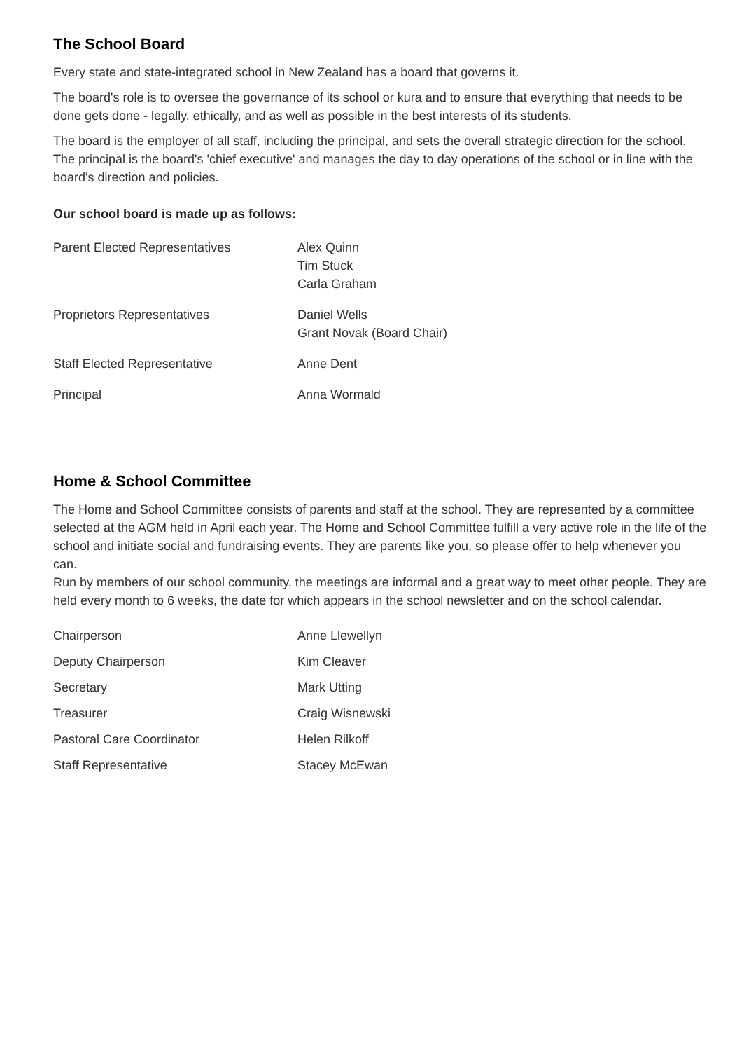The School Board
Every state and state-integrated school in New Zealand has a board that governs it.
The board's role is to oversee the governance of its school or kura and to ensure that everything that needs to be done gets done - legally, ethically, and as well as possible in the best interests of its students.
The board is the employer of all staff, including the principal, and sets the overall strategic direction for the school. The principal is the board's 'chief executive' and manages the day to day operations of the school or in line with the board's direction and policies.
Our school board is made up as follows:
| Parent Elected Representatives | Alex Quinn Tim Stuck Carla Graham |
| Proprietors Representatives | Daniel Wells Grant Novak (Board Chair) |
| Staff Elected Representative | Anne Dent |
| Principal | Anna Wormald |
Home & School Committee
The Home and School Committee consists of parents and staff at the school. They are represented by a committee selected at the AGM held in April each year. The Home and School Committee fulfill a very active role in the life of the school and initiate social and fundraising events. They are parents like you, so please offer to help whenever you can.
Run by members of our school community, the meetings are informal and a great way to meet other people. They are held every month to 6 weeks, the date for which appears in the school newsletter and on the school calendar.
| Chairperson | Anne Llewellyn |
| Deputy Chairperson | Kim Cleaver |
| Secretary | Mark Utting |
| Treasurer | Craig Wisnewski |
| Pastoral Care Coordinator | Helen Rilkoff |
| Staff Representative | Stacey McEwan |